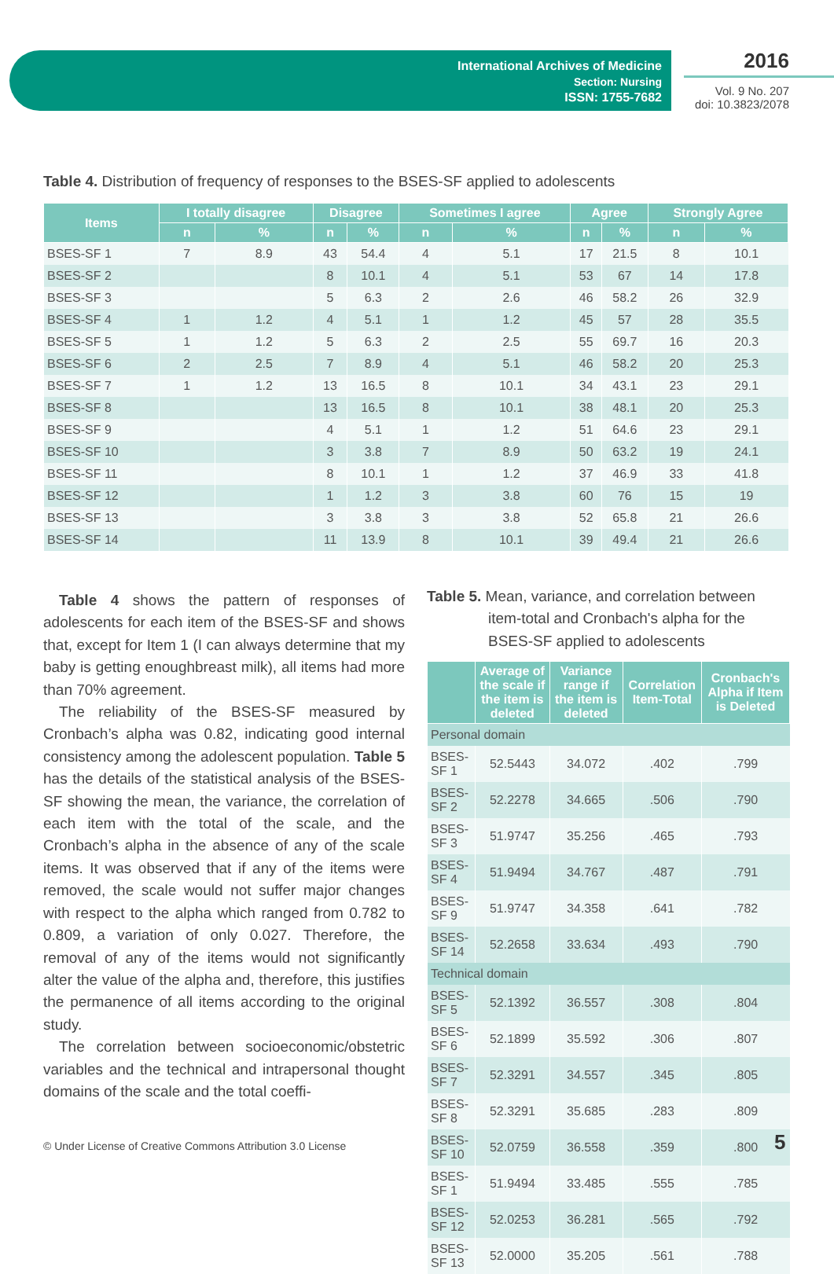International Archives of Medicine
Section: Nursing
ISSN: 1755-7682
2016
Vol. 9 No. 207
doi: 10.3823/2078
Table 4. Distribution of frequency of responses to the BSES-SF applied to adolescents
| Items | I totally disagree | | Disagree | | Sometimes I agree | | Agree | | Strongly Agree | |
| --- | --- | --- | --- | --- | --- | --- | --- | --- | --- | --- |
| | n | % | n | % | n | % | n | % | n | % |
| BSES-SF 1 | 7 | 8.9 | 43 | 54.4 | 4 | 5.1 | 17 | 21.5 | 8 | 10.1 |
| BSES-SF 2 | | | 8 | 10.1 | 4 | 5.1 | 53 | 67 | 14 | 17.8 |
| BSES-SF 3 | | | 5 | 6.3 | 2 | 2.6 | 46 | 58.2 | 26 | 32.9 |
| BSES-SF 4 | 1 | 1.2 | 4 | 5.1 | 1 | 1.2 | 45 | 57 | 28 | 35.5 |
| BSES-SF 5 | 1 | 1.2 | 5 | 6.3 | 2 | 2.5 | 55 | 69.7 | 16 | 20.3 |
| BSES-SF 6 | 2 | 2.5 | 7 | 8.9 | 4 | 5.1 | 46 | 58.2 | 20 | 25.3 |
| BSES-SF 7 | 1 | 1.2 | 13 | 16.5 | 8 | 10.1 | 34 | 43.1 | 23 | 29.1 |
| BSES-SF 8 | | | 13 | 16.5 | 8 | 10.1 | 38 | 48.1 | 20 | 25.3 |
| BSES-SF 9 | | | 4 | 5.1 | 1 | 1.2 | 51 | 64.6 | 23 | 29.1 |
| BSES-SF 10 | | | 3 | 3.8 | 7 | 8.9 | 50 | 63.2 | 19 | 24.1 |
| BSES-SF 11 | | | 8 | 10.1 | 1 | 1.2 | 37 | 46.9 | 33 | 41.8 |
| BSES-SF 12 | | | 1 | 1.2 | 3 | 3.8 | 60 | 76 | 15 | 19 |
| BSES-SF 13 | | | 3 | 3.8 | 3 | 3.8 | 52 | 65.8 | 21 | 26.6 |
| BSES-SF 14 | | | 11 | 13.9 | 8 | 10.1 | 39 | 49.4 | 21 | 26.6 |
Table 4 shows the pattern of responses of adolescents for each item of the BSES-SF and shows that, except for Item 1 (I can always determine that my baby is getting enoughbreast milk), all items had more than 70% agreement.
The reliability of the BSES-SF measured by Cronbach’s alpha was 0.82, indicating good internal consistency among the adolescent population. Table 5 has the details of the statistical analysis of the BSES-SF showing the mean, the variance, the correlation of each item with the total of the scale, and the Cronbach’s alpha in the absence of any of the scale items. It was observed that if any of the items were removed, the scale would not suffer major changes with respect to the alpha which ranged from 0.782 to 0.809, a variation of only 0.027. Therefore, the removal of any of the items would not significantly alter the value of the alpha and, therefore, this justifies the permanence of all items according to the original study.
The correlation between socioeconomic/obstetric variables and the technical and intrapersonal thought domains of the scale and the total coeffi-
Table 5. Mean, variance, and correlation between
item-total and Cronbach's alpha for the
BSES-SF applied to adolescents
| | Average of the scale if the item is deleted | Variance range if the item is deleted | Correlation Item-Total | Cronbach's Alpha if Item is Deleted |
| --- | --- | --- | --- | --- |
| Personal domain | | | | |
| BSES-SF 1 | 52.5443 | 34.072 | .402 | .799 |
| BSES-SF 2 | 52.2278 | 34.665 | .506 | .790 |
| BSES-SF 3 | 51.9747 | 35.256 | .465 | .793 |
| BSES-SF 4 | 51.9494 | 34.767 | .487 | .791 |
| BSES-SF 9 | 51.9747 | 34.358 | .641 | .782 |
| BSES-SF 14 | 52.2658 | 33.634 | .493 | .790 |
| Technical domain | | | | |
| BSES-SF 5 | 52.1392 | 36.557 | .308 | .804 |
| BSES-SF 6 | 52.1899 | 35.592 | .306 | .807 |
| BSES-SF 7 | 52.3291 | 34.557 | .345 | .805 |
| BSES-SF 8 | 52.3291 | 35.685 | .283 | .809 |
| BSES-SF 10 | 52.0759 | 36.558 | .359 | .800 |
| BSES-SF 1 | 51.9494 | 33.485 | .555 | .785 |
| BSES-SF 12 | 52.0253 | 36.281 | .565 | .792 |
| BSES-SF 13 | 52.0000 | 35.205 | .561 | .788 |
© Under License of Creative Commons Attribution 3.0 License
5